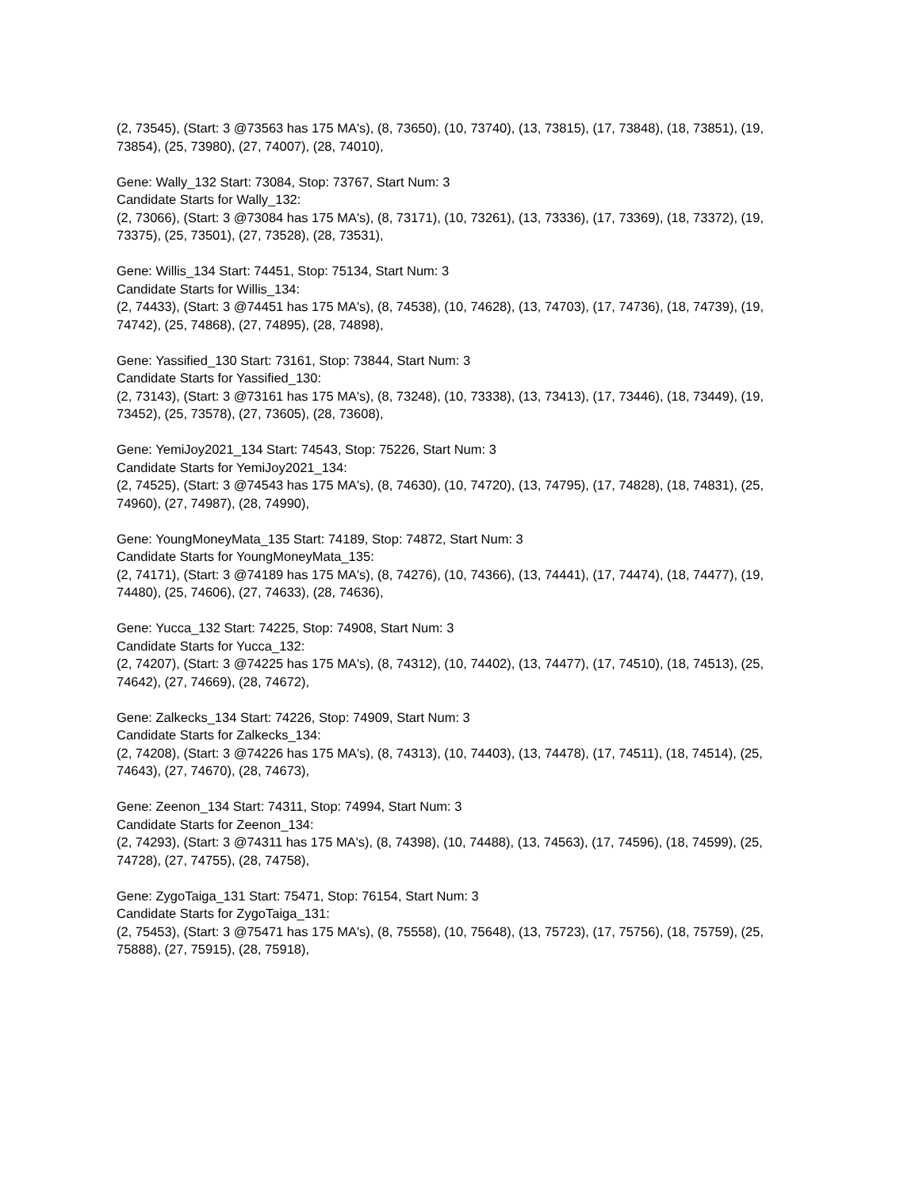(2, 73545), (Start: 3 @73563 has 175 MA's), (8, 73650), (10, 73740), (13, 73815), (17, 73848), (18, 73851), (19, 73854), (25, 73980), (27, 74007), (28, 74010),
Gene: Wally_132 Start: 73084, Stop: 73767, Start Num: 3
Candidate Starts for Wally_132:
(2, 73066), (Start: 3 @73084 has 175 MA's), (8, 73171), (10, 73261), (13, 73336), (17, 73369), (18, 73372), (19, 73375), (25, 73501), (27, 73528), (28, 73531),
Gene: Willis_134 Start: 74451, Stop: 75134, Start Num: 3
Candidate Starts for Willis_134:
(2, 74433), (Start: 3 @74451 has 175 MA's), (8, 74538), (10, 74628), (13, 74703), (17, 74736), (18, 74739), (19, 74742), (25, 74868), (27, 74895), (28, 74898),
Gene: Yassified_130 Start: 73161, Stop: 73844, Start Num: 3
Candidate Starts for Yassified_130:
(2, 73143), (Start: 3 @73161 has 175 MA's), (8, 73248), (10, 73338), (13, 73413), (17, 73446), (18, 73449), (19, 73452), (25, 73578), (27, 73605), (28, 73608),
Gene: YemiJoy2021_134 Start: 74543, Stop: 75226, Start Num: 3
Candidate Starts for YemiJoy2021_134:
(2, 74525), (Start: 3 @74543 has 175 MA's), (8, 74630), (10, 74720), (13, 74795), (17, 74828), (18, 74831), (25, 74960), (27, 74987), (28, 74990),
Gene: YoungMoneyMata_135 Start: 74189, Stop: 74872, Start Num: 3
Candidate Starts for YoungMoneyMata_135:
(2, 74171), (Start: 3 @74189 has 175 MA's), (8, 74276), (10, 74366), (13, 74441), (17, 74474), (18, 74477), (19, 74480), (25, 74606), (27, 74633), (28, 74636),
Gene: Yucca_132 Start: 74225, Stop: 74908, Start Num: 3
Candidate Starts for Yucca_132:
(2, 74207), (Start: 3 @74225 has 175 MA's), (8, 74312), (10, 74402), (13, 74477), (17, 74510), (18, 74513), (25, 74642), (27, 74669), (28, 74672),
Gene: Zalkecks_134 Start: 74226, Stop: 74909, Start Num: 3
Candidate Starts for Zalkecks_134:
(2, 74208), (Start: 3 @74226 has 175 MA's), (8, 74313), (10, 74403), (13, 74478), (17, 74511), (18, 74514), (25, 74643), (27, 74670), (28, 74673),
Gene: Zeenon_134 Start: 74311, Stop: 74994, Start Num: 3
Candidate Starts for Zeenon_134:
(2, 74293), (Start: 3 @74311 has 175 MA's), (8, 74398), (10, 74488), (13, 74563), (17, 74596), (18, 74599), (25, 74728), (27, 74755), (28, 74758),
Gene: ZygoTaiga_131 Start: 75471, Stop: 76154, Start Num: 3
Candidate Starts for ZygoTaiga_131:
(2, 75453), (Start: 3 @75471 has 175 MA's), (8, 75558), (10, 75648), (13, 75723), (17, 75756), (18, 75759), (25, 75888), (27, 75915), (28, 75918),